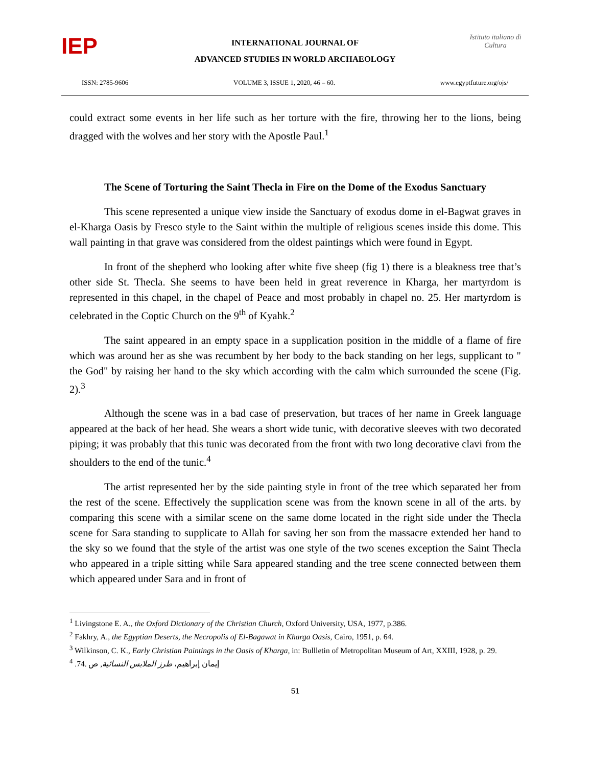IEP
INTERNATIONAL JOURNAL OF
ADVANCED STUDIES IN WORLD ARCHAEOLOGY
Istituto italiano di Cultura
ISSN: 2785-9606 VOLUME 3, ISSUE 1, 2020, 46 – 60. www.egyptfuture.org/ojs/
could extract some events in her life such as her torture with the fire, throwing her to the lions, being dragged with the wolves and her story with the Apostle Paul.<sup>1</sup>
The Scene of Torturing the Saint Thecla in Fire on the Dome of the Exodus Sanctuary
This scene represented a unique view inside the Sanctuary of exodus dome in el-Bagwat graves in el-Kharga Oasis by Fresco style to the Saint within the multiple of religious scenes inside this dome. This wall painting in that grave was considered from the oldest paintings which were found in Egypt.
In front of the shepherd who looking after white five sheep (fig 1) there is a bleakness tree that’s other side St. Thecla. She seems to have been held in great reverence in Kharga, her martyrdom is represented in this chapel, in the chapel of Peace and most probably in chapel no. 25. Her martyrdom is celebrated in the Coptic Church on the 9<sup>th</sup> of Kyahk.<sup>2</sup>
The saint appeared in an empty space in a supplication position in the middle of a flame of fire which was around her as she was recumbent by her body to the back standing on her legs, supplicant to " the God" by raising her hand to the sky which according with the calm which surrounded the scene (Fig. 2).<sup>3</sup>
Although the scene was in a bad case of preservation, but traces of her name in Greek language appeared at the back of her head. She wears a short wide tunic, with decorative sleeves with two decorated piping; it was probably that this tunic was decorated from the front with two long decorative clavi from the shoulders to the end of the tunic.<sup>4</sup>
The artist represented her by the side painting style in front of the tree which separated her from the rest of the scene. Effectively the supplication scene was from the known scene in all of the arts. by comparing this scene with a similar scene on the same dome located in the right side under the Thecla scene for Sara standing to supplicate to Allah for saving her son from the massacre extended her hand to the sky so we found that the style of the artist was one style of the two scenes exception the Saint Thecla who appeared in a triple sitting while Sara appeared standing and the tree scene connected between them which appeared under Sara and in front of
<sup>1</sup> Livingstone E. A., the Oxford Dictionary of the Christian Church, Oxford University, USA, 1977, p.386.
<sup>2</sup> Fakhry, A., the Egyptian Deserts, the Necropolis of El-Bagawat in Kharga Oasis, Cairo, 1951, p. 64.
<sup>3</sup> Wilkinson, C. K., Early Christian Paintings in the Oasis of Kharga, in: Bullletin of Metropolitan Museum of Art, XXIII, 1928, p. 29.
<sup>4</sup> إيمان إبراهيم، طرز الملابس النسائية, ص .74.
51